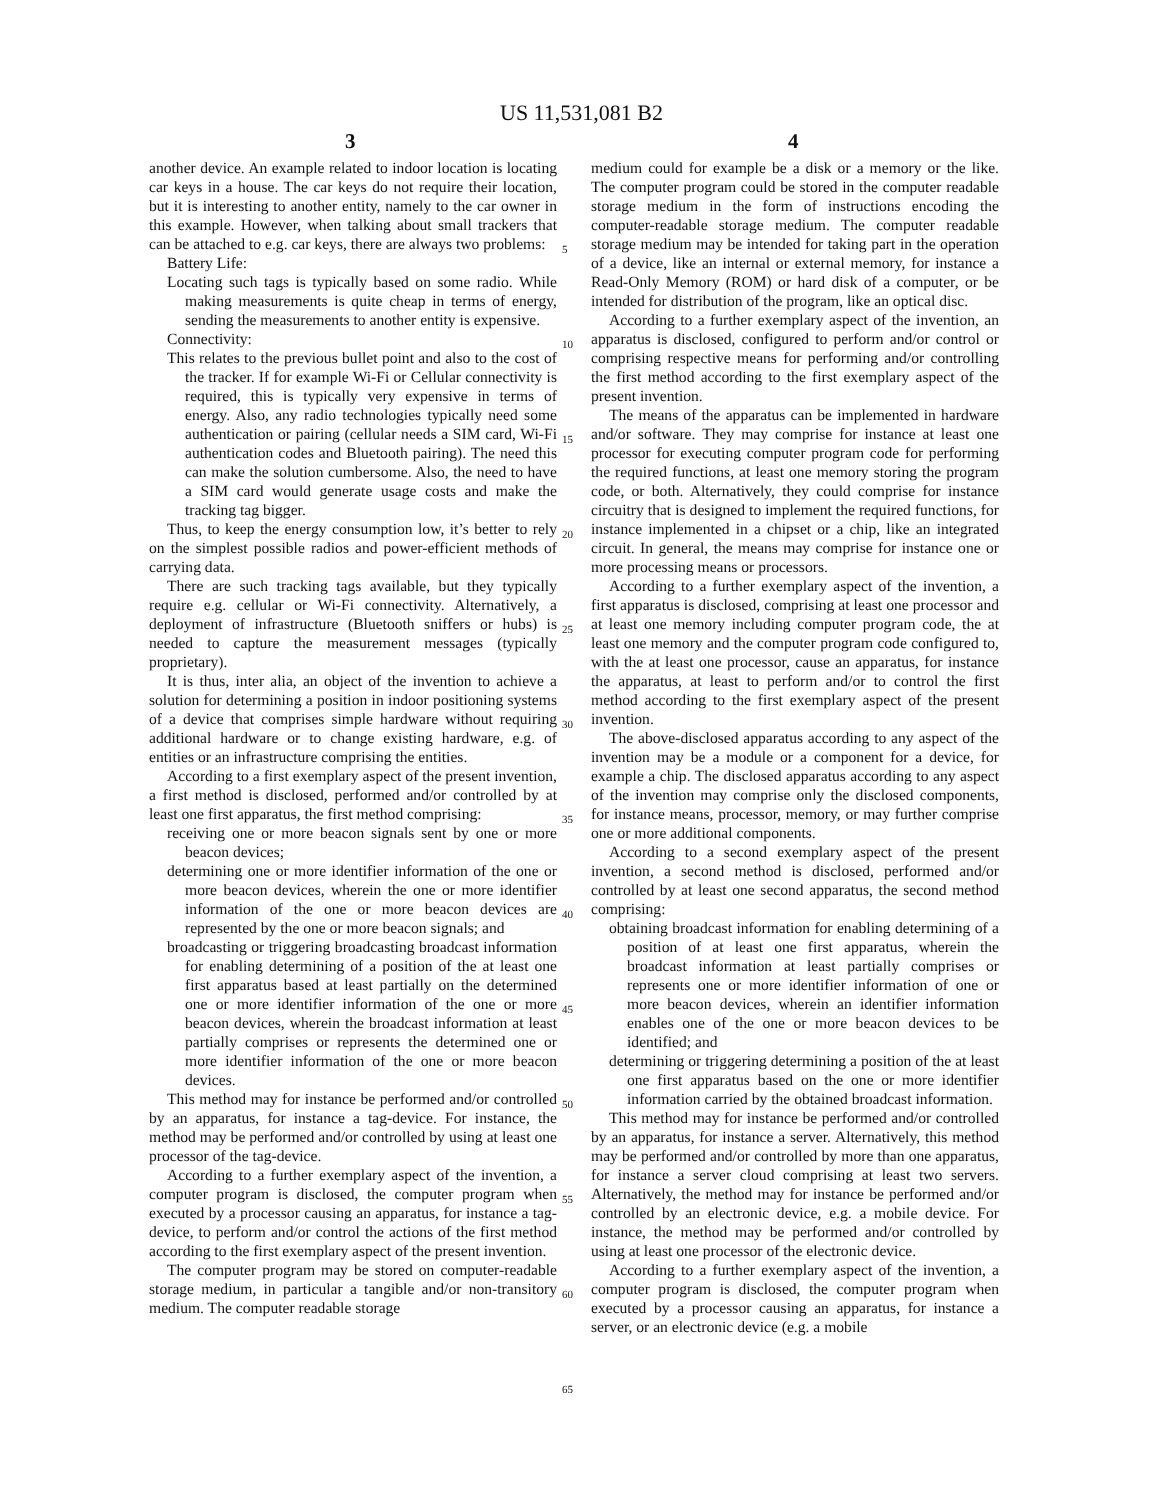US 11,531,081 B2
3 4
another device. An example related to indoor location is locating car keys in a house. The car keys do not require their location, but it is interesting to another entity, namely to the car owner in this example. However, when talking about small trackers that can be attached to e.g. car keys, there are always two problems:
Battery Life:
Locating such tags is typically based on some radio. While making measurements is quite cheap in terms of energy, sending the measurements to another entity is expensive.
Connectivity:
This relates to the previous bullet point and also to the cost of the tracker. If for example Wi-Fi or Cellular connectivity is required, this is typically very expensive in terms of energy. Also, any radio technologies typically need some authentication or pairing (cellular needs a SIM card, Wi-Fi authentication codes and Bluetooth pairing). The need this can make the solution cumbersome. Also, the need to have a SIM card would generate usage costs and make the tracking tag bigger.
Thus, to keep the energy consumption low, it’s better to rely on the simplest possible radios and power-efficient methods of carrying data.
There are such tracking tags available, but they typically require e.g. cellular or Wi-Fi connectivity. Alternatively, a deployment of infrastructure (Bluetooth sniffers or hubs) is needed to capture the measurement messages (typically proprietary).
It is thus, inter alia, an object of the invention to achieve a solution for determining a position in indoor positioning systems of a device that comprises simple hardware without requiring additional hardware or to change existing hardware, e.g. of entities or an infrastructure comprising the entities.
According to a first exemplary aspect of the present invention, a first method is disclosed, performed and/or controlled by at least one first apparatus, the first method comprising:
receiving one or more beacon signals sent by one or more beacon devices;
determining one or more identifier information of the one or more beacon devices, wherein the one or more identifier information of the one or more beacon devices are represented by the one or more beacon signals; and
broadcasting or triggering broadcasting broadcast information for enabling determining of a position of the at least one first apparatus based at least partially on the determined one or more identifier information of the one or more beacon devices, wherein the broadcast information at least partially comprises or represents the determined one or more identifier information of the one or more beacon devices.
This method may for instance be performed and/or controlled by an apparatus, for instance a tag-device. For instance, the method may be performed and/or controlled by using at least one processor of the tag-device.
According to a further exemplary aspect of the invention, a computer program is disclosed, the computer program when executed by a processor causing an apparatus, for instance a tag-device, to perform and/or control the actions of the first method according to the first exemplary aspect of the present invention.
The computer program may be stored on computer-readable storage medium, in particular a tangible and/or non-transitory medium. The computer readable storage
5
10
15
20
25
30
35
40
45
50
55
60
65
medium could for example be a disk or a memory or the like. The computer program could be stored in the computer readable storage medium in the form of instructions encoding the computer-readable storage medium. The computer readable storage medium may be intended for taking part in the operation of a device, like an internal or external memory, for instance a Read-Only Memory (ROM) or hard disk of a computer, or be intended for distribution of the program, like an optical disc.
According to a further exemplary aspect of the invention, an apparatus is disclosed, configured to perform and/or control or comprising respective means for performing and/or controlling the first method according to the first exemplary aspect of the present invention.
The means of the apparatus can be implemented in hardware and/or software. They may comprise for instance at least one processor for executing computer program code for performing the required functions, at least one memory storing the program code, or both. Alternatively, they could comprise for instance circuitry that is designed to implement the required functions, for instance implemented in a chipset or a chip, like an integrated circuit. In general, the means may comprise for instance one or more processing means or processors.
According to a further exemplary aspect of the invention, a first apparatus is disclosed, comprising at least one processor and at least one memory including computer program code, the at least one memory and the computer program code configured to, with the at least one processor, cause an apparatus, for instance the apparatus, at least to perform and/or to control the first method according to the first exemplary aspect of the present invention.
The above-disclosed apparatus according to any aspect of the invention may be a module or a component for a device, for example a chip. The disclosed apparatus according to any aspect of the invention may comprise only the disclosed components, for instance means, processor, memory, or may further comprise one or more additional components.
According to a second exemplary aspect of the present invention, a second method is disclosed, performed and/or controlled by at least one second apparatus, the second method comprising:
obtaining broadcast information for enabling determining of a position of at least one first apparatus, wherein the broadcast information at least partially comprises or represents one or more identifier information of one or more beacon devices, wherein an identifier information enables one of the one or more beacon devices to be identified; and
determining or triggering determining a position of the at least one first apparatus based on the one or more identifier information carried by the obtained broadcast information.
This method may for instance be performed and/or controlled by an apparatus, for instance a server. Alternatively, this method may be performed and/or controlled by more than one apparatus, for instance a server cloud comprising at least two servers. Alternatively, the method may for instance be performed and/or controlled by an electronic device, e.g. a mobile device. For instance, the method may be performed and/or controlled by using at least one processor of the electronic device.
According to a further exemplary aspect of the invention, a computer program is disclosed, the computer program when executed by a processor causing an apparatus, for instance a server, or an electronic device (e.g. a mobile